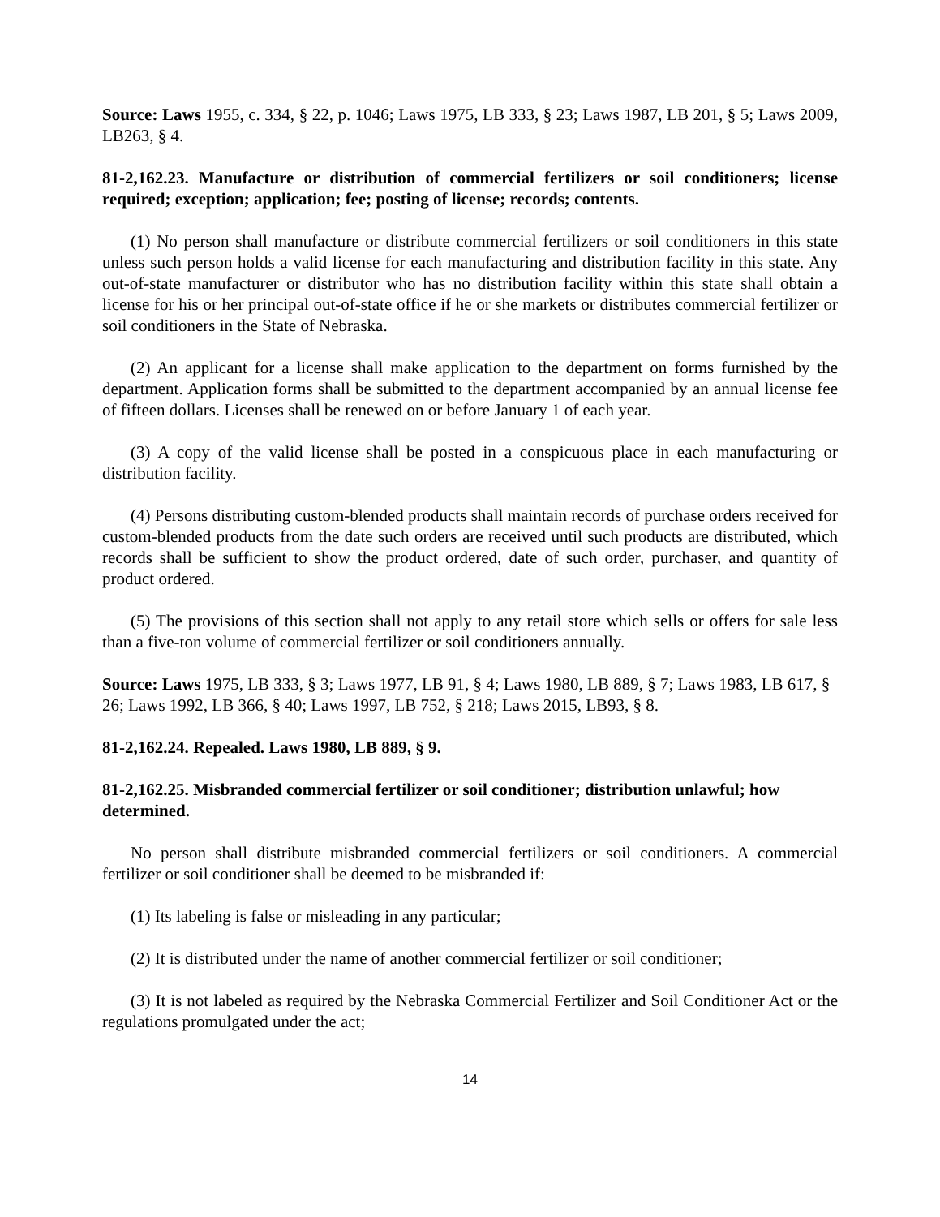Source: Laws 1955, c. 334, § 22, p. 1046; Laws 1975, LB 333, § 23; Laws 1987, LB 201, § 5; Laws 2009, LB263, § 4.
81-2,162.23. Manufacture or distribution of commercial fertilizers or soil conditioners; license required; exception; application; fee; posting of license; records; contents.
(1) No person shall manufacture or distribute commercial fertilizers or soil conditioners in this state unless such person holds a valid license for each manufacturing and distribution facility in this state. Any out-of-state manufacturer or distributor who has no distribution facility within this state shall obtain a license for his or her principal out-of-state office if he or she markets or distributes commercial fertilizer or soil conditioners in the State of Nebraska.
(2) An applicant for a license shall make application to the department on forms furnished by the department. Application forms shall be submitted to the department accompanied by an annual license fee of fifteen dollars. Licenses shall be renewed on or before January 1 of each year.
(3) A copy of the valid license shall be posted in a conspicuous place in each manufacturing or distribution facility.
(4) Persons distributing custom-blended products shall maintain records of purchase orders received for custom-blended products from the date such orders are received until such products are distributed, which records shall be sufficient to show the product ordered, date of such order, purchaser, and quantity of product ordered.
(5) The provisions of this section shall not apply to any retail store which sells or offers for sale less than a five-ton volume of commercial fertilizer or soil conditioners annually.
Source: Laws 1975, LB 333, § 3; Laws 1977, LB 91, § 4; Laws 1980, LB 889, § 7; Laws 1983, LB 617, § 26; Laws 1992, LB 366, § 40; Laws 1997, LB 752, § 218; Laws 2015, LB93, § 8.
81-2,162.24. Repealed. Laws 1980, LB 889, § 9.
81-2,162.25. Misbranded commercial fertilizer or soil conditioner; distribution unlawful; how determined.
No person shall distribute misbranded commercial fertilizers or soil conditioners. A commercial fertilizer or soil conditioner shall be deemed to be misbranded if:
(1) Its labeling is false or misleading in any particular;
(2) It is distributed under the name of another commercial fertilizer or soil conditioner;
(3) It is not labeled as required by the Nebraska Commercial Fertilizer and Soil Conditioner Act or the regulations promulgated under the act;
14